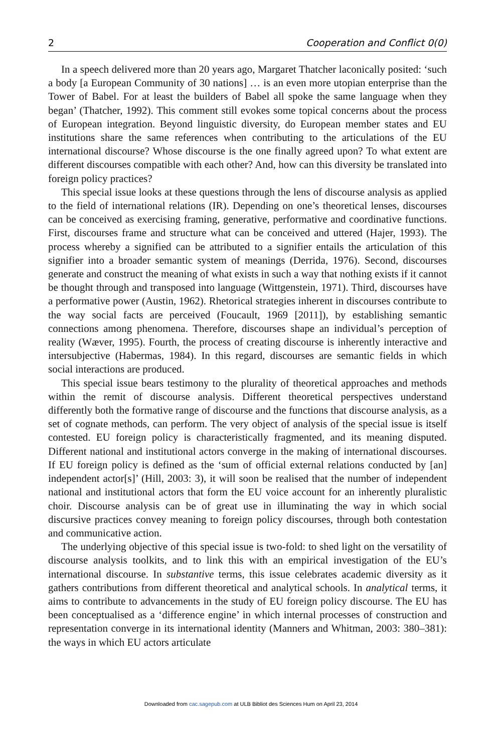2 Cooperation and Conflict 0(0)
In a speech delivered more than 20 years ago, Margaret Thatcher laconically posited: ‘such a body [a European Community of 30 nations] … is an even more utopian enterprise than the Tower of Babel. For at least the builders of Babel all spoke the same language when they began’ (Thatcher, 1992). This comment still evokes some topical concerns about the process of European integration. Beyond linguistic diversity, do European member states and EU institutions share the same references when contributing to the articulations of the EU international discourse? Whose discourse is the one finally agreed upon? To what extent are different discourses compatible with each other? And, how can this diversity be translated into foreign policy practices?
This special issue looks at these questions through the lens of discourse analysis as applied to the field of international relations (IR). Depending on one’s theoretical lenses, discourses can be conceived as exercising framing, generative, performative and coordinative functions. First, discourses frame and structure what can be conceived and uttered (Hajer, 1993). The process whereby a signified can be attributed to a signifier entails the articulation of this signifier into a broader semantic system of meanings (Derrida, 1976). Second, discourses generate and construct the meaning of what exists in such a way that nothing exists if it cannot be thought through and transposed into language (Wittgenstein, 1971). Third, discourses have a performative power (Austin, 1962). Rhetorical strategies inherent in discourses contribute to the way social facts are perceived (Foucault, 1969 [2011]), by establishing semantic connections among phenomena. Therefore, discourses shape an individual’s perception of reality (Wæver, 1995). Fourth, the process of creating discourse is inherently interactive and intersubjective (Habermas, 1984). In this regard, discourses are semantic fields in which social interactions are produced.
This special issue bears testimony to the plurality of theoretical approaches and methods within the remit of discourse analysis. Different theoretical perspectives understand differently both the formative range of discourse and the functions that discourse analysis, as a set of cognate methods, can perform. The very object of analysis of the special issue is itself contested. EU foreign policy is characteristically fragmented, and its meaning disputed. Different national and institutional actors converge in the making of international discourses. If EU foreign policy is defined as the ‘sum of official external relations conducted by [an] independent actor[s]’ (Hill, 2003: 3), it will soon be realised that the number of independent national and institutional actors that form the EU voice account for an inherently pluralistic choir. Discourse analysis can be of great use in illuminating the way in which social discursive practices convey meaning to foreign policy discourses, through both contestation and communicative action.
The underlying objective of this special issue is two-fold: to shed light on the versatility of discourse analysis toolkits, and to link this with an empirical investigation of the EU’s international discourse. In substantive terms, this issue celebrates academic diversity as it gathers contributions from different theoretical and analytical schools. In analytical terms, it aims to contribute to advancements in the study of EU foreign policy discourse. The EU has been conceptualised as a ‘difference engine’ in which internal processes of construction and representation converge in its international identity (Manners and Whitman, 2003: 380–381): the ways in which EU actors articulate
Downloaded from cac.sagepub.com at ULB Bibliot des Sciences Hum on April 23, 2014